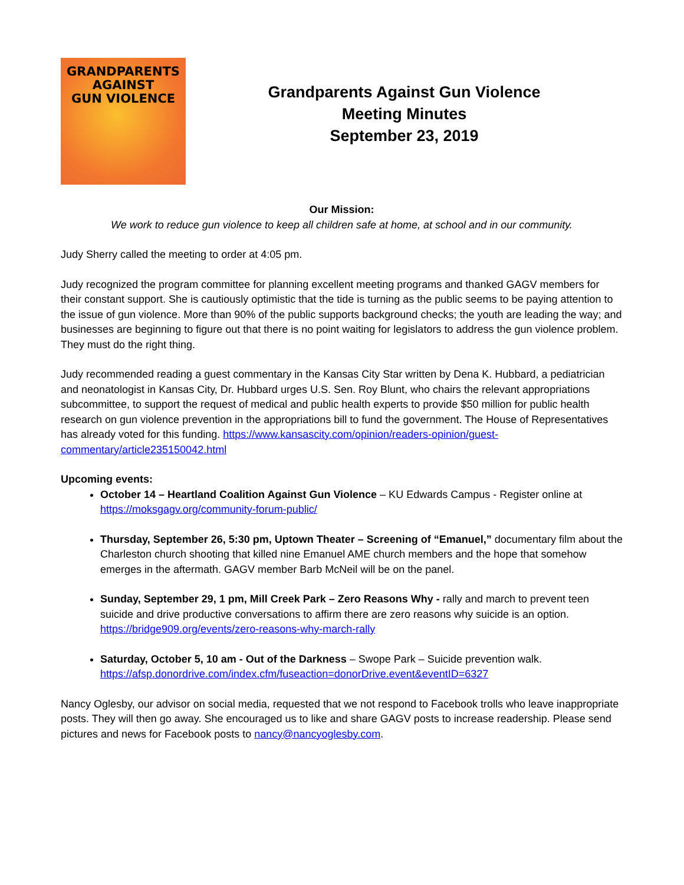GRANDPARENTS
AGAINST
GUN VIOLENCE
Grandparents Against Gun Violence
Meeting Minutes
September 23, 2019
Our Mission:
We work to reduce gun violence to keep all children safe at home, at school and in our community.
Judy Sherry called the meeting to order at 4:05 pm.
Judy recognized the program committee for planning excellent meeting programs and thanked GAGV members for their constant support. She is cautiously optimistic that the tide is turning as the public seems to be paying attention to the issue of gun violence. More than 90% of the public supports background checks; the youth are leading the way; and businesses are beginning to figure out that there is no point waiting for legislators to address the gun violence problem. They must do the right thing.
Judy recommended reading a guest commentary in the Kansas City Star written by Dena K. Hubbard, a pediatrician and neonatologist in Kansas City, Dr. Hubbard urges U.S. Sen. Roy Blunt, who chairs the relevant appropriations subcommittee, to support the request of medical and public health experts to provide $50 million for public health research on gun violence prevention in the appropriations bill to fund the government. The House of Representatives has already voted for this funding. https://www.kansascity.com/opinion/readers-opinion/guest-commentary/article235150042.html
Upcoming events:
October 14 – Heartland Coalition Against Gun Violence – KU Edwards Campus - Register online at https://moksgagv.org/community-forum-public/
Thursday, September 26, 5:30 pm, Uptown Theater – Screening of “Emanuel,” documentary film about the Charleston church shooting that killed nine Emanuel AME church members and the hope that somehow emerges in the aftermath. GAGV member Barb McNeil will be on the panel.
Sunday, September 29, 1 pm, Mill Creek Park – Zero Reasons Why - rally and march to prevent teen suicide and drive productive conversations to affirm there are zero reasons why suicide is an option. https://bridge909.org/events/zero-reasons-why-march-rally
Saturday, October 5, 10 am - Out of the Darkness – Swope Park – Suicide prevention walk. https://afsp.donordrive.com/index.cfm/fuseaction=donorDrive.event&eventID=6327
Nancy Oglesby, our advisor on social media, requested that we not respond to Facebook trolls who leave inappropriate posts. They will then go away. She encouraged us to like and share GAGV posts to increase readership. Please send pictures and news for Facebook posts to nancy@nancyoglesby.com.